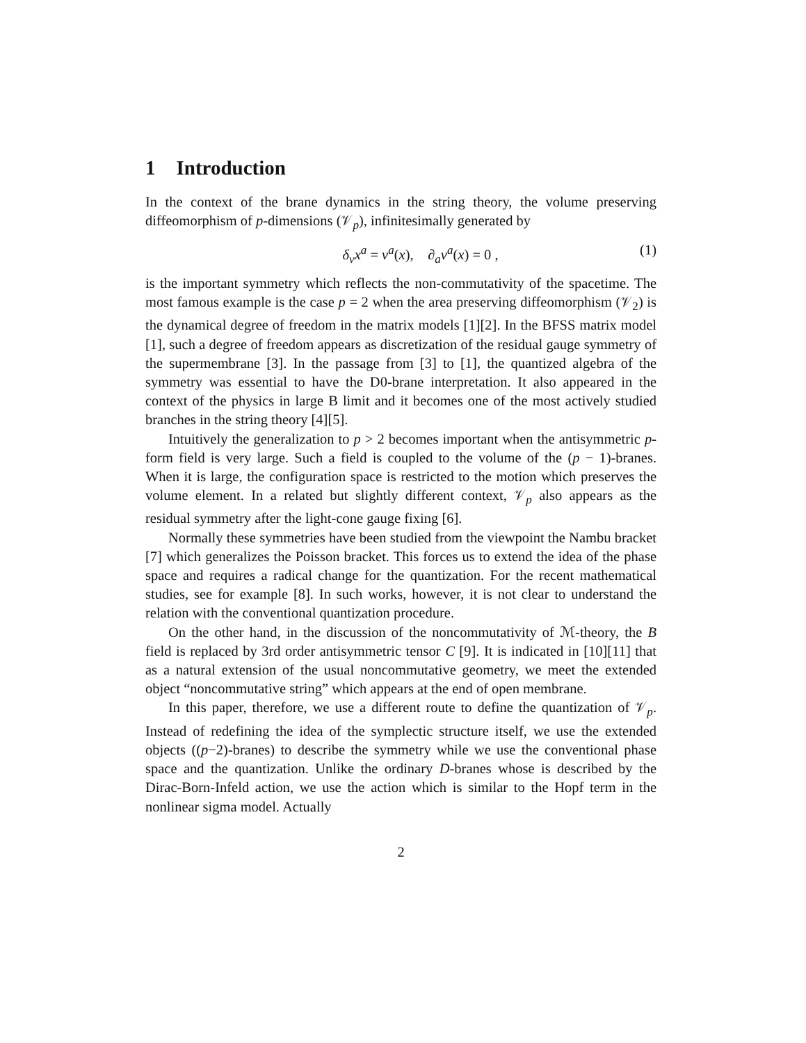1 Introduction
In the context of the brane dynamics in the string theory, the volume preserving diffeomorphism of p-dimensions (𝒱<sub>p</sub>), infinitesimally generated by
δ<sub>v</sub>x<sup>a</sup> = v<sup>a</sup>(x), ∂<sub>a</sub>v<sup>a</sup>(x) = 0 , (1)
is the important symmetry which reflects the non-commutativity of the spacetime. The most famous example is the case p = 2 when the area preserving diffeomorphism (𝒱<sub>2</sub>) is the dynamical degree of freedom in the matrix models [1][2]. In the BFSS matrix model [1], such a degree of freedom appears as discretization of the residual gauge symmetry of the supermembrane [3]. In the passage from [3] to [1], the quantized algebra of the symmetry was essential to have the D0-brane interpretation. It also appeared in the context of the physics in large B limit and it becomes one of the most actively studied branches in the string theory [4][5].
Intuitively the generalization to p > 2 becomes important when the antisymmetric p-form field is very large. Such a field is coupled to the volume of the (p − 1)-branes. When it is large, the configuration space is restricted to the motion which preserves the volume element. In a related but slightly different context, 𝒱<sub>p</sub> also appears as the residual symmetry after the light-cone gauge fixing [6].
Normally these symmetries have been studied from the viewpoint the Nambu bracket [7] which generalizes the Poisson bracket. This forces us to extend the idea of the phase space and requires a radical change for the quantization. For the recent mathematical studies, see for example [8]. In such works, however, it is not clear to understand the relation with the conventional quantization procedure.
On the other hand, in the discussion of the noncommutativity of ℳ-theory, the B field is replaced by 3rd order antisymmetric tensor C [9]. It is indicated in [10][11] that as a natural extension of the usual noncommutative geometry, we meet the extended object “noncommutative string” which appears at the end of open membrane.
In this paper, therefore, we use a different route to define the quantization of 𝒱<sub>p</sub>. Instead of redefining the idea of the symplectic structure itself, we use the extended objects ((p−2)-branes) to describe the symmetry while we use the conventional phase space and the quantization. Unlike the ordinary D-branes whose is described by the Dirac-Born-Infeld action, we use the action which is similar to the Hopf term in the nonlinear sigma model. Actually
2